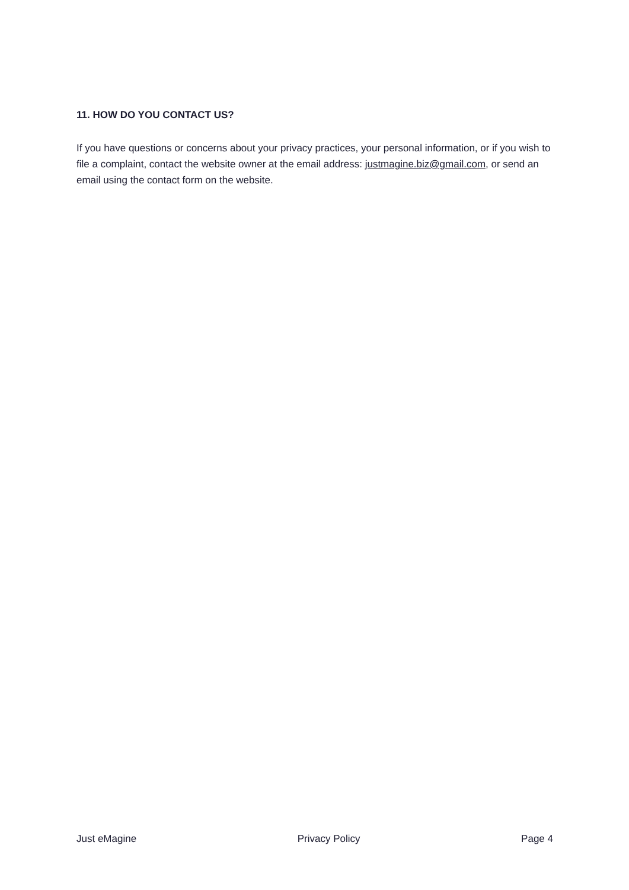11. HOW DO YOU CONTACT US?
If you have questions or concerns about your privacy practices, your personal information, or if you wish to file a complaint, contact the website owner at the email address: justmagine.biz@gmail.com, or send an email using the contact form on the website.
Just eMagine Privacy Policy Page 4